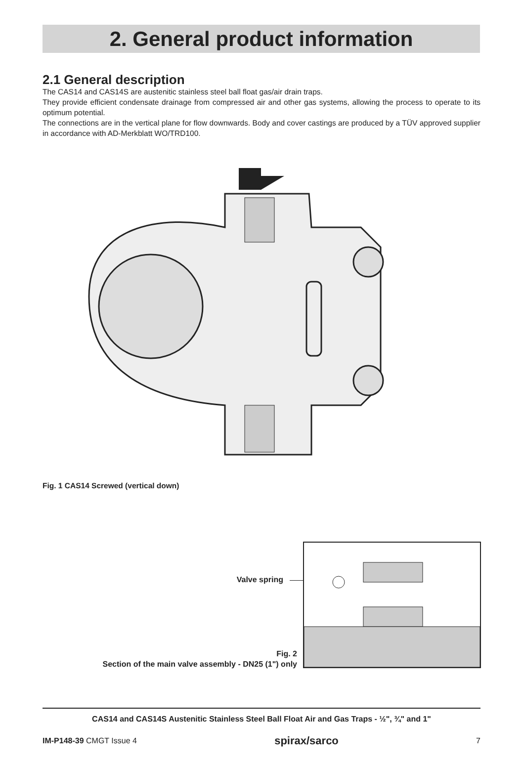2. General product information
2.1 General description
The CAS14 and CAS14S are austenitic stainless steel ball float gas/air drain traps.
They provide efficient condensate drainage from compressed air and other gas systems, allowing the process to operate to its optimum potential.
The connections are in the vertical plane for flow downwards. Body and cover castings are produced by a TÜV approved supplier in accordance with AD-Merkblatt WO/TRD100.
Fig. 1 CAS14 Screwed (vertical down)
Valve spring
Fig. 2
Section of the main valve assembly - DN25 (1") only
CAS14 and CAS14S Austenitic Stainless Steel Ball Float Air and Gas Traps - ½", ¾" and 1"
IM-P148-39 CMGT Issue 4 spirax/sarco 7